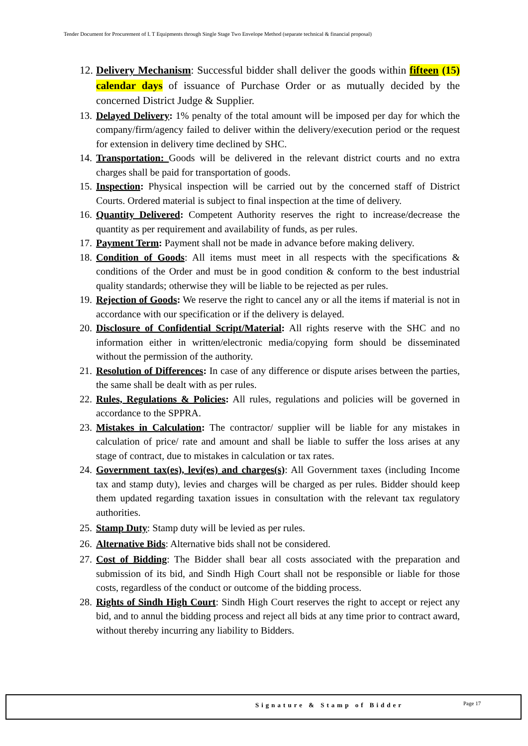Tender Document for Procurement of I. T Equipments through Single Stage Two Envelope Method (separate technical & financial proposal)
12. Delivery Mechanism: Successful bidder shall deliver the goods within fifteen (15) calendar days of issuance of Purchase Order or as mutually decided by the concerned District Judge & Supplier.
13. Delayed Delivery: 1% penalty of the total amount will be imposed per day for which the company/firm/agency failed to deliver within the delivery/execution period or the request for extension in delivery time declined by SHC.
14. Transportation: Goods will be delivered in the relevant district courts and no extra charges shall be paid for transportation of goods.
15. Inspection: Physical inspection will be carried out by the concerned staff of District Courts. Ordered material is subject to final inspection at the time of delivery.
16. Quantity Delivered: Competent Authority reserves the right to increase/decrease the quantity as per requirement and availability of funds, as per rules.
17. Payment Term: Payment shall not be made in advance before making delivery.
18. Condition of Goods: All items must meet in all respects with the specifications & conditions of the Order and must be in good condition & conform to the best industrial quality standards; otherwise they will be liable to be rejected as per rules.
19. Rejection of Goods: We reserve the right to cancel any or all the items if material is not in accordance with our specification or if the delivery is delayed.
20. Disclosure of Confidential Script/Material: All rights reserve with the SHC and no information either in written/electronic media/copying form should be disseminated without the permission of the authority.
21. Resolution of Differences: In case of any difference or dispute arises between the parties, the same shall be dealt with as per rules.
22. Rules, Regulations & Policies: All rules, regulations and policies will be governed in accordance to the SPPRA.
23. Mistakes in Calculation: The contractor/ supplier will be liable for any mistakes in calculation of price/ rate and amount and shall be liable to suffer the loss arises at any stage of contract, due to mistakes in calculation or tax rates.
24. Government tax(es), levi(es) and charges(s): All Government taxes (including Income tax and stamp duty), levies and charges will be charged as per rules. Bidder should keep them updated regarding taxation issues in consultation with the relevant tax regulatory authorities.
25. Stamp Duty: Stamp duty will be levied as per rules.
26. Alternative Bids: Alternative bids shall not be considered.
27. Cost of Bidding: The Bidder shall bear all costs associated with the preparation and submission of its bid, and Sindh High Court shall not be responsible or liable for those costs, regardless of the conduct or outcome of the bidding process.
28. Rights of Sindh High Court: Sindh High Court reserves the right to accept or reject any bid, and to annul the bidding process and reject all bids at any time prior to contract award, without thereby incurring any liability to Bidders.
Signature & Stamp of Bidder Page 17